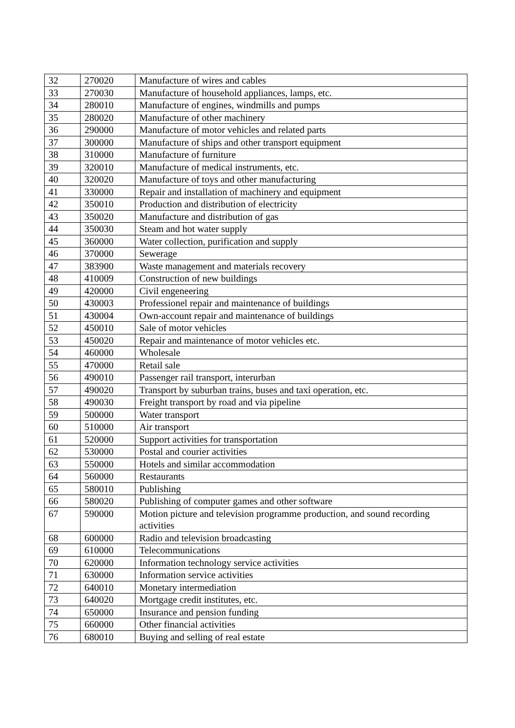| 32 | 270020 | Manufacture of wires and cables |
| 33 | 270030 | Manufacture of household appliances, lamps, etc. |
| 34 | 280010 | Manufacture of engines, windmills and pumps |
| 35 | 280020 | Manufacture of other machinery |
| 36 | 290000 | Manufacture of motor vehicles and related parts |
| 37 | 300000 | Manufacture of ships and other transport equipment |
| 38 | 310000 | Manufacture of furniture |
| 39 | 320010 | Manufacture of medical instruments, etc. |
| 40 | 320020 | Manufacture of toys and other manufacturing |
| 41 | 330000 | Repair and installation of machinery and equipment |
| 42 | 350010 | Production and distribution of electricity |
| 43 | 350020 | Manufacture and distribution of gas |
| 44 | 350030 | Steam and hot water supply |
| 45 | 360000 | Water collection, purification and supply |
| 46 | 370000 | Sewerage |
| 47 | 383900 | Waste management and materials recovery |
| 48 | 410009 | Construction of new buildings |
| 49 | 420000 | Civil engeneering |
| 50 | 430003 | Professionel repair and maintenance of buildings |
| 51 | 430004 | Own-account repair and maintenance of buildings |
| 52 | 450010 | Sale of motor vehicles |
| 53 | 450020 | Repair and maintenance of motor vehicles etc. |
| 54 | 460000 | Wholesale |
| 55 | 470000 | Retail sale |
| 56 | 490010 | Passenger rail transport, interurban |
| 57 | 490020 | Transport by suburban trains, buses and taxi operation, etc. |
| 58 | 490030 | Freight transport by road and via pipeline |
| 59 | 500000 | Water transport |
| 60 | 510000 | Air transport |
| 61 | 520000 | Support activities for transportation |
| 62 | 530000 | Postal and courier activities |
| 63 | 550000 | Hotels and similar accommodation |
| 64 | 560000 | Restaurants |
| 65 | 580010 | Publishing |
| 66 | 580020 | Publishing of computer games and other software |
| 67 | 590000 | Motion picture and television programme production, and sound recording activities |
| 68 | 600000 | Radio and television broadcasting |
| 69 | 610000 | Telecommunications |
| 70 | 620000 | Information technology service activities |
| 71 | 630000 | Information service activities |
| 72 | 640010 | Monetary intermediation |
| 73 | 640020 | Mortgage credit institutes, etc. |
| 74 | 650000 | Insurance and pension funding |
| 75 | 660000 | Other financial activities |
| 76 | 680010 | Buying and selling of real estate |